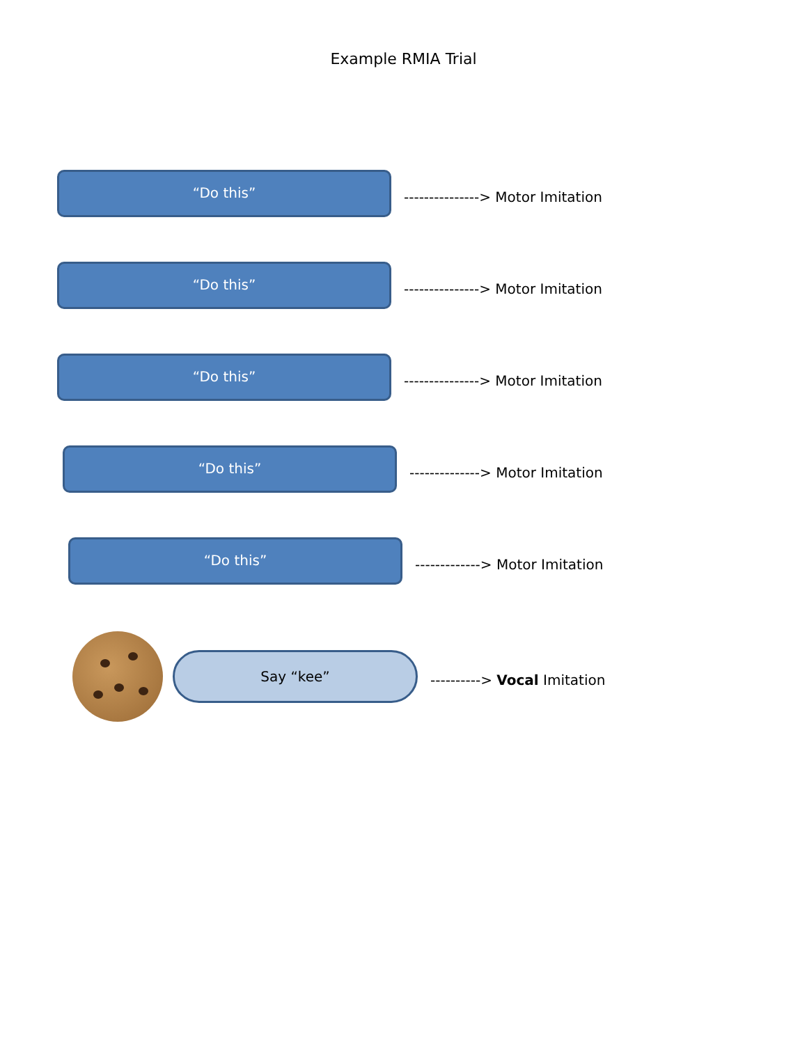Example RMIA Trial
“Do this”
---------------> Motor Imitation
“Do this”
---------------> Motor Imitation
“Do this”
---------------> Motor Imitation
“Do this”
--------------> Motor Imitation
“Do this”
-------------> Motor Imitation
Say “kee”
----------> Vocal Imitation